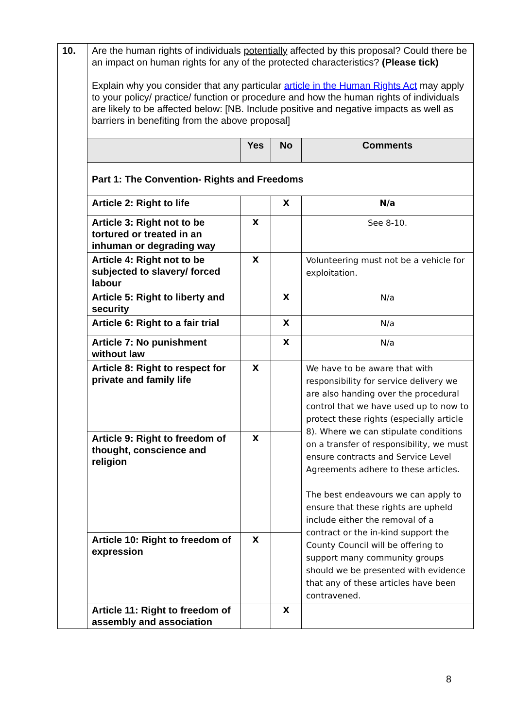| 10. | Are the human rights of individuals potentially affected by this proposal? Could there be an impact on human rights for any of the protected characteristics? (Please tick) Explain why you consider that any particular article in the Human Rights Act may apply to your policy/ practice/ function or procedure and how the human rights of individuals are likely to be affected below: [NB. Include positive and negative impacts as well as barriers in benefiting from the above proposal] | | | |
| | | Yes | No | Comments |
| | Part 1: The Convention- Rights and Freedoms | | | |
| | Article 2: Right to life | | X | N/a |
| | Article 3: Right not to be tortured or treated in an inhuman or degrading way | X | | See 8-10. |
| | Article 4: Right not to be subjected to slavery/ forced labour | X | | Volunteering must not be a vehicle for exploitation. |
| | Article 5: Right to liberty and security | | X | N/a |
| | Article 6: Right to a fair trial | | X | N/a |
| | Article 7: No punishment without law | | X | N/a |
| | Article 8: Right to respect for private and family life | X | | We have to be aware that with responsibility for service delivery we are also handing over the procedural control that we have used up to now to protect these rights (especially article 8). Where we can stipulate conditions on a transfer of responsibility, we must ensure contracts and Service Level Agreements adhere to these articles. The best endeavours we can apply to ensure that these rights are upheld include either the removal of a contract or the in-kind support the County Council will be offering to support many community groups should we be presented with evidence that any of these articles have been contravened. |
| | Article 9: Right to freedom of thought, conscience and religion | X | | |
| | Article 10: Right to freedom of expression | X | | |
| | Article 11: Right to freedom of assembly and association | | X | |
8